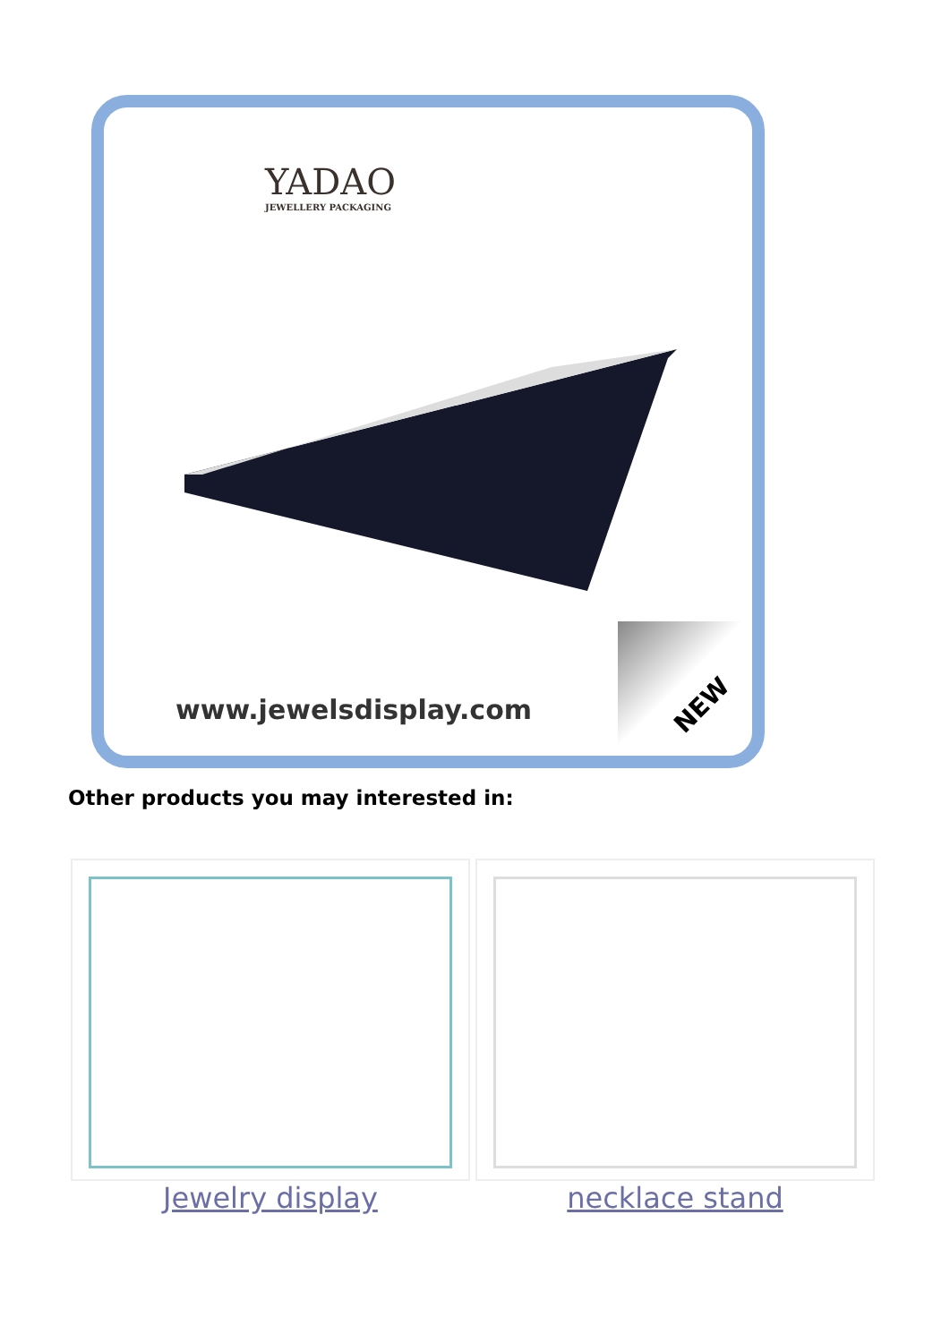YADAO
JEWELLERY PACKAGING
www.jewelsdisplay.com
NEW
Other products you may interested in:
| Jewelry display | necklace stand |